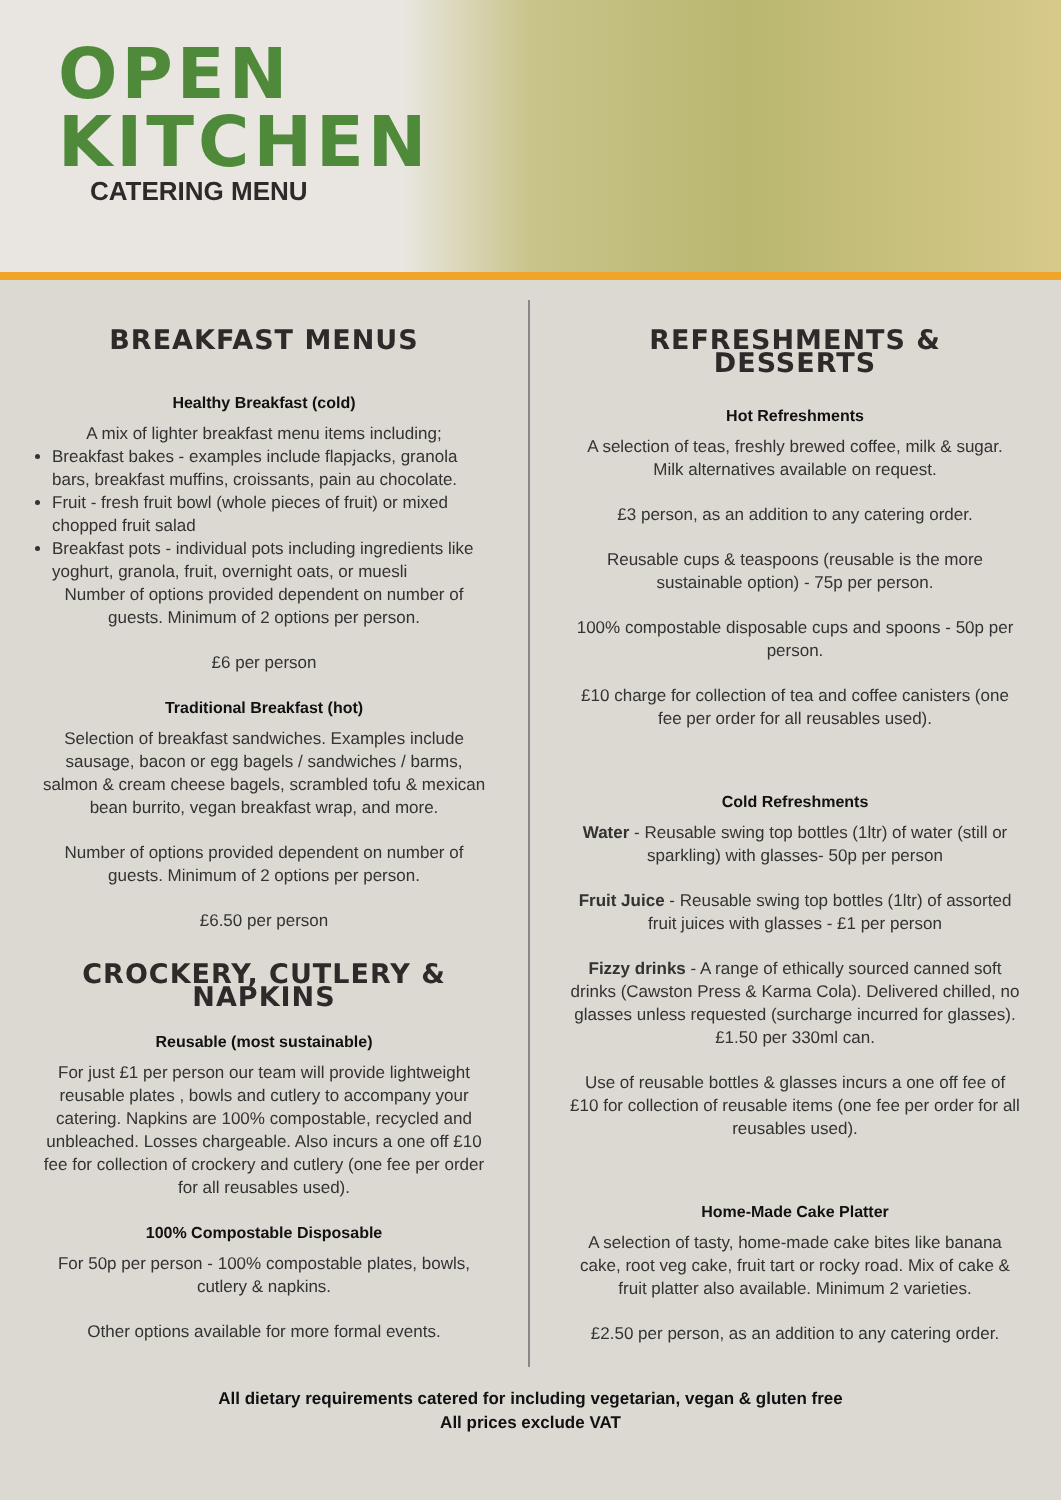OPEN
KITCHEN
CATERING MENU
BREAKFAST MENUS
Healthy Breakfast (cold)
A mix of lighter breakfast menu items including;
Breakfast bakes - examples include flapjacks, granola bars, breakfast muffins, croissants, pain au chocolate.
Fruit - fresh fruit bowl (whole pieces of fruit) or mixed chopped fruit salad
Breakfast pots - individual pots including ingredients like yoghurt, granola, fruit, overnight oats, or muesli
Number of options provided dependent on number of guests. Minimum of 2 options per person.
£6 per person
Traditional Breakfast (hot)
Selection of breakfast sandwiches. Examples include sausage, bacon or egg bagels / sandwiches / barms, salmon & cream cheese bagels, scrambled tofu & mexican bean burrito, vegan breakfast wrap, and more.
Number of options provided dependent on number of guests. Minimum of 2 options per person.
£6.50 per person
CROCKERY, CUTLERY & NAPKINS
Reusable (most sustainable)
For just £1 per person our team will provide lightweight reusable plates , bowls and cutlery to accompany your catering. Napkins are 100% compostable, recycled and unbleached. Losses chargeable. Also incurs a one off £10 fee for collection of crockery and cutlery (one fee per order for all reusables used).
100% Compostable Disposable
For 50p per person - 100% compostable plates, bowls, cutlery & napkins.
Other options available for more formal events.
REFRESHMENTS &
DESSERTS
Hot Refreshments
A selection of teas, freshly brewed coffee, milk & sugar. Milk alternatives available on request.
£3 person, as an addition to any catering order.
Reusable cups & teaspoons (reusable is the more sustainable option) - 75p per person.
100% compostable disposable cups and spoons - 50p per person.
£10 charge for collection of tea and coffee canisters (one fee per order for all reusables used).
Cold Refreshments
Water - Reusable swing top bottles (1ltr) of water (still or sparkling) with glasses- 50p per person
Fruit Juice - Reusable swing top bottles (1ltr) of assorted fruit juices with glasses - £1 per person
Fizzy drinks - A range of ethically sourced canned soft drinks (Cawston Press & Karma Cola). Delivered chilled, no glasses unless requested (surcharge incurred for glasses). £1.50 per 330ml can.
Use of reusable bottles & glasses incurs a one off fee of £10 for collection of reusable items (one fee per order for all reusables used).
Home-Made Cake Platter
A selection of tasty, home-made cake bites like banana cake, root veg cake, fruit tart or rocky road. Mix of cake & fruit platter also available. Minimum 2 varieties.
£2.50 per person, as an addition to any catering order.
All dietary requirements catered for including vegetarian, vegan & gluten free
All prices exclude VAT